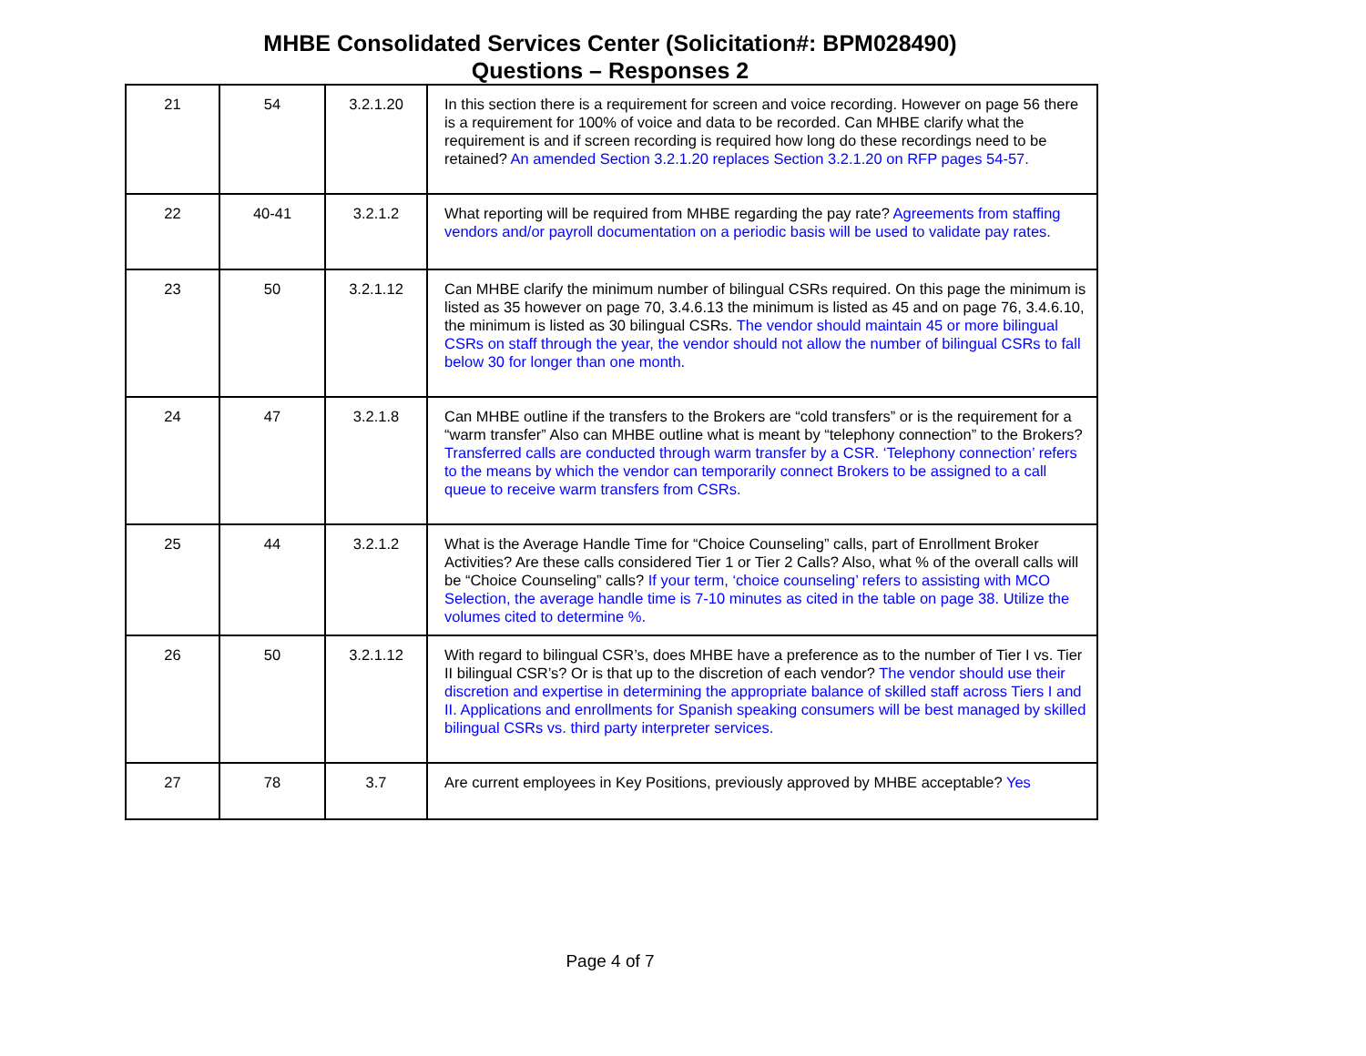MHBE Consolidated Services Center (Solicitation#: BPM028490)
Questions – Responses 2
| 21 | 54 | 3.2.1.20 | In this section there is a requirement for screen and voice recording. However on page 56 there is a requirement for 100% of voice and data to be recorded. Can MHBE clarify what the requirement is and if screen recording is required how long do these recordings need to be retained? An amended Section 3.2.1.20 replaces Section 3.2.1.20 on RFP pages 54-57. |
| 22 | 40-41 | 3.2.1.2 | What reporting will be required from MHBE regarding the pay rate? Agreements from staffing vendors and/or payroll documentation on a periodic basis will be used to validate pay rates. |
| 23 | 50 | 3.2.1.12 | Can MHBE clarify the minimum number of bilingual CSRs required. On this page the minimum is listed as 35 however on page 70, 3.4.6.13 the minimum is listed as 45 and on page 76, 3.4.6.10, the minimum is listed as 30 bilingual CSRs. The vendor should maintain 45 or more bilingual CSRs on staff through the year, the vendor should not allow the number of bilingual CSRs to fall below 30 for longer than one month. |
| 24 | 47 | 3.2.1.8 | Can MHBE outline if the transfers to the Brokers are “cold transfers” or is the requirement for a “warm transfer” Also can MHBE outline what is meant by “telephony connection” to the Brokers? Transferred calls are conducted through warm transfer by a CSR. ‘Telephony connection’ refers to the means by which the vendor can temporarily connect Brokers to be assigned to a call queue to receive warm transfers from CSRs. |
| 25 | 44 | 3.2.1.2 | What is the Average Handle Time for “Choice Counseling” calls, part of Enrollment Broker Activities? Are these calls considered Tier 1 or Tier 2 Calls? Also, what % of the overall calls will be “Choice Counseling” calls? If your term, ‘choice counseling’ refers to assisting with MCO Selection, the average handle time is 7-10 minutes as cited in the table on page 38. Utilize the volumes cited to determine %. |
| 26 | 50 | 3.2.1.12 | With regard to bilingual CSR’s, does MHBE have a preference as to the number of Tier I vs. Tier II bilingual CSR’s? Or is that up to the discretion of each vendor? The vendor should use their discretion and expertise in determining the appropriate balance of skilled staff across Tiers I and II. Applications and enrollments for Spanish speaking consumers will be best managed by skilled bilingual CSRs vs. third party interpreter services. |
| 27 | 78 | 3.7 | Are current employees in Key Positions, previously approved by MHBE acceptable? Yes |
Page 4 of 7